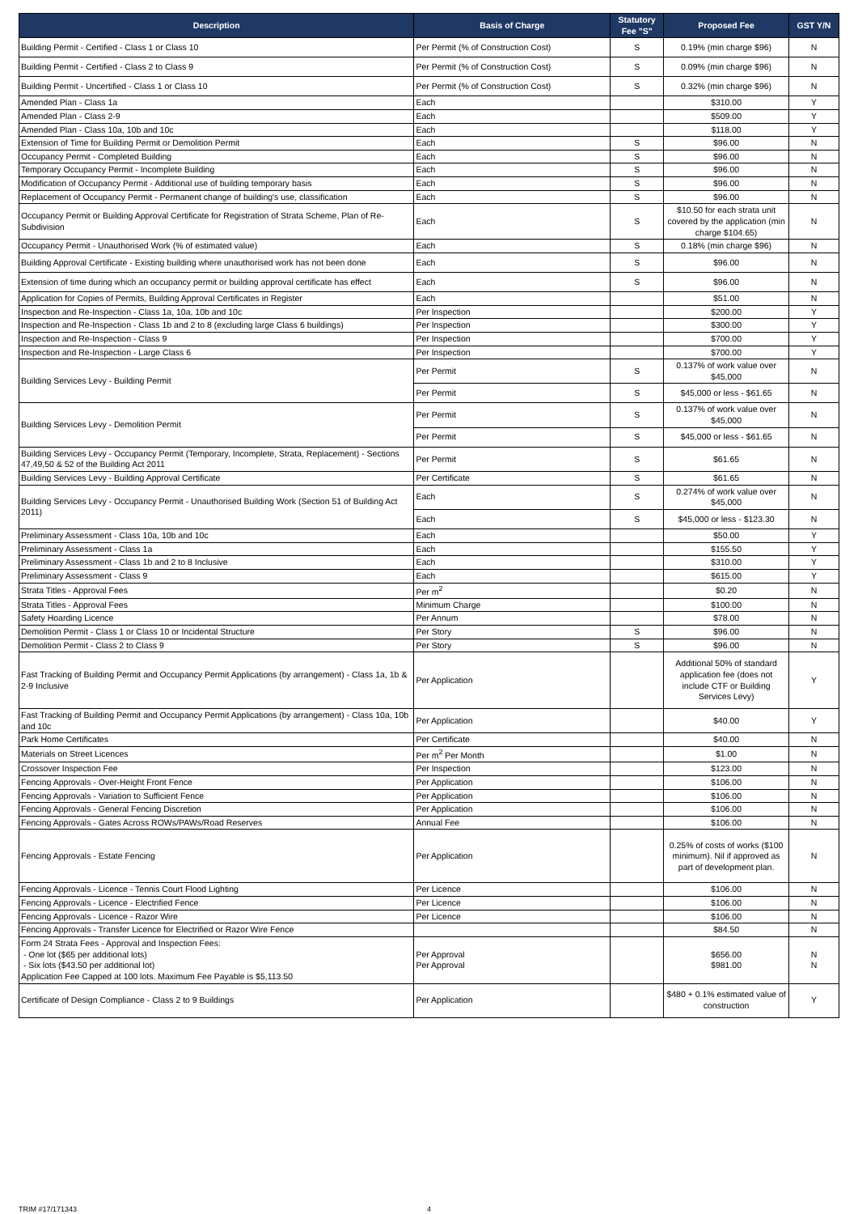| Description | Basis of Charge | Statutory Fee "S" | Proposed Fee | GST Y/N |
| --- | --- | --- | --- | --- |
| Building Permit - Certified - Class 1 or Class 10 | Per Permit (% of Construction Cost) | S | 0.19% (min charge $96) | N |
| Building Permit - Certified - Class 2 to Class 9 | Per Permit (% of Construction Cost) | S | 0.09% (min charge $96) | N |
| Building Permit - Uncertified - Class 1 or Class 10 | Per Permit (% of Construction Cost) | S | 0.32% (min charge $96) | N |
| Amended Plan - Class 1a | Each | | $310.00 | Y |
| Amended Plan - Class 2-9 | Each | | $509.00 | Y |
| Amended Plan - Class 10a, 10b and 10c | Each | | $118.00 | Y |
| Extension of Time for Building Permit or Demolition Permit | Each | S | $96.00 | N |
| Occupancy Permit - Completed Building | Each | S | $96.00 | N |
| Temporary Occupancy Permit - Incomplete Building | Each | S | $96.00 | N |
| Modification of Occupancy Permit - Additional use of building temporary basis | Each | S | $96.00 | N |
| Replacement of Occupancy Permit - Permanent change of building's use, classification | Each | S | $96.00 | N |
| Occupancy Permit or Building Approval Certificate for Registration of Strata Scheme, Plan of Re-Subdivision | Each | S | $10.50 for each strata unit covered by the application (min charge $104.65) | N |
| Occupancy Permit - Unauthorised Work (% of estimated value) | Each | S | 0.18% (min charge $96) | N |
| Building Approval Certificate - Existing building where unauthorised work has not been done | Each | S | $96.00 | N |
| Extension of time during which an occupancy permit or building approval certificate has effect | Each | S | $96.00 | N |
| Application for Copies of Permits, Building Approval Certificates in Register | Each | | $51.00 | N |
| Inspection and Re-Inspection - Class 1a, 10a, 10b and 10c | Per Inspection | | $200.00 | Y |
| Inspection and Re-Inspection - Class 1b and 2 to 8 (excluding large Class 6 buildings) | Per Inspection | | $300.00 | Y |
| Inspection and Re-Inspection - Class 9 | Per Inspection | | $700.00 | Y |
| Inspection and Re-Inspection - Large Class 6 | Per Inspection | | $700.00 | Y |
| Building Services Levy - Building Permit | Per Permit | S | 0.137% of work value over $45,000 | N |
| | Per Permit | S | $45,000 or less - $61.65 | N |
| Building Services Levy - Demolition Permit | Per Permit | S | 0.137% of work value over $45,000 | N |
| | Per Permit | S | $45,000 or less - $61.65 | N |
| Building Services Levy - Occupancy Permit (Temporary, Incomplete, Strata, Replacement) - Sections 47,49,50 & 52 of the Building Act 2011 | Per Permit | S | $61.65 | N |
| Building Services Levy - Building Approval Certificate | Per Certificate | S | $61.65 | N |
| Building Services Levy - Occupancy Permit - Unauthorised Building Work (Section 51 of Building Act 2011) | Each | S | 0.274% of work value over $45,000 | N |
| | Each | S | $45,000 or less - $123.30 | N |
| Preliminary Assessment - Class 10a, 10b and 10c | Each | | $50.00 | Y |
| Preliminary Assessment - Class 1a | Each | | $155.50 | Y |
| Preliminary Assessment - Class 1b and 2 to 8 Inclusive | Each | | $310.00 | Y |
| Preliminary Assessment - Class 9 | Each | | $615.00 | Y |
| Strata Titles - Approval Fees | Per m<sup>2</sup> | | $0.20 | N |
| Strata Titles - Approval Fees | Minimum Charge | | $100.00 | N |
| Safety Hoarding Licence | Per Annum | | $78.00 | N |
| Demolition Permit - Class 1 or Class 10 or Incidental Structure | Per Story | S | $96.00 | N |
| Demolition Permit - Class 2 to Class 9 | Per Story | S | $96.00 | N |
| Fast Tracking of Building Permit and Occupancy Permit Applications (by arrangement) - Class 1a, 1b & 2-9 Inclusive | Per Application | | Additional 50% of standard application fee (does not include CTF or Building Services Levy) | Y |
| Fast Tracking of Building Permit and Occupancy Permit Applications (by arrangement) - Class 10a, 10b and 10c | Per Application | | $40.00 | Y |
| Park Home Certificates | Per Certificate | | $40.00 | N |
| Materials on Street Licences | Per m<sup>2</sup> Per Month | | $1.00 | N |
| Crossover Inspection Fee | Per Inspection | | $123.00 | N |
| Fencing Approvals - Over-Height Front Fence | Per Application | | $106.00 | N |
| Fencing Approvals - Variation to Sufficient Fence | Per Application | | $106.00 | N |
| Fencing Approvals - General Fencing Discretion | Per Application | | $106.00 | N |
| Fencing Approvals - Gates Across ROWs/PAWs/Road Reserves | Annual Fee | | $106.00 | N |
| Fencing Approvals - Estate Fencing | Per Application | | 0.25% of costs of works ($100 minimum). Nil if approved as part of development plan. | N |
| Fencing Approvals - Licence - Tennis Court Flood Lighting | Per Licence | | $106.00 | N |
| Fencing Approvals - Licence - Electrified Fence | Per Licence | | $106.00 | N |
| Fencing Approvals - Licence - Razor Wire | Per Licence | | $106.00 | N |
| Fencing Approvals - Transfer Licence for Electrified or Razor Wire Fence | | | $84.50 | N |
| Form 24 Strata Fees - Approval and Inspection Fees: - One lot ($65 per additional lots) - Six lots ($43.50 per additional lot) Application Fee Capped at 100 lots. Maximum Fee Payable is $5,113.50 | Per Approval Per Approval | | $656.00 $981.00 | N N |
| Certificate of Design Compliance - Class 2 to 9 Buildings | Per Application | | $480 + 0.1% estimated value of construction | Y |
TRIM #17/171343 4